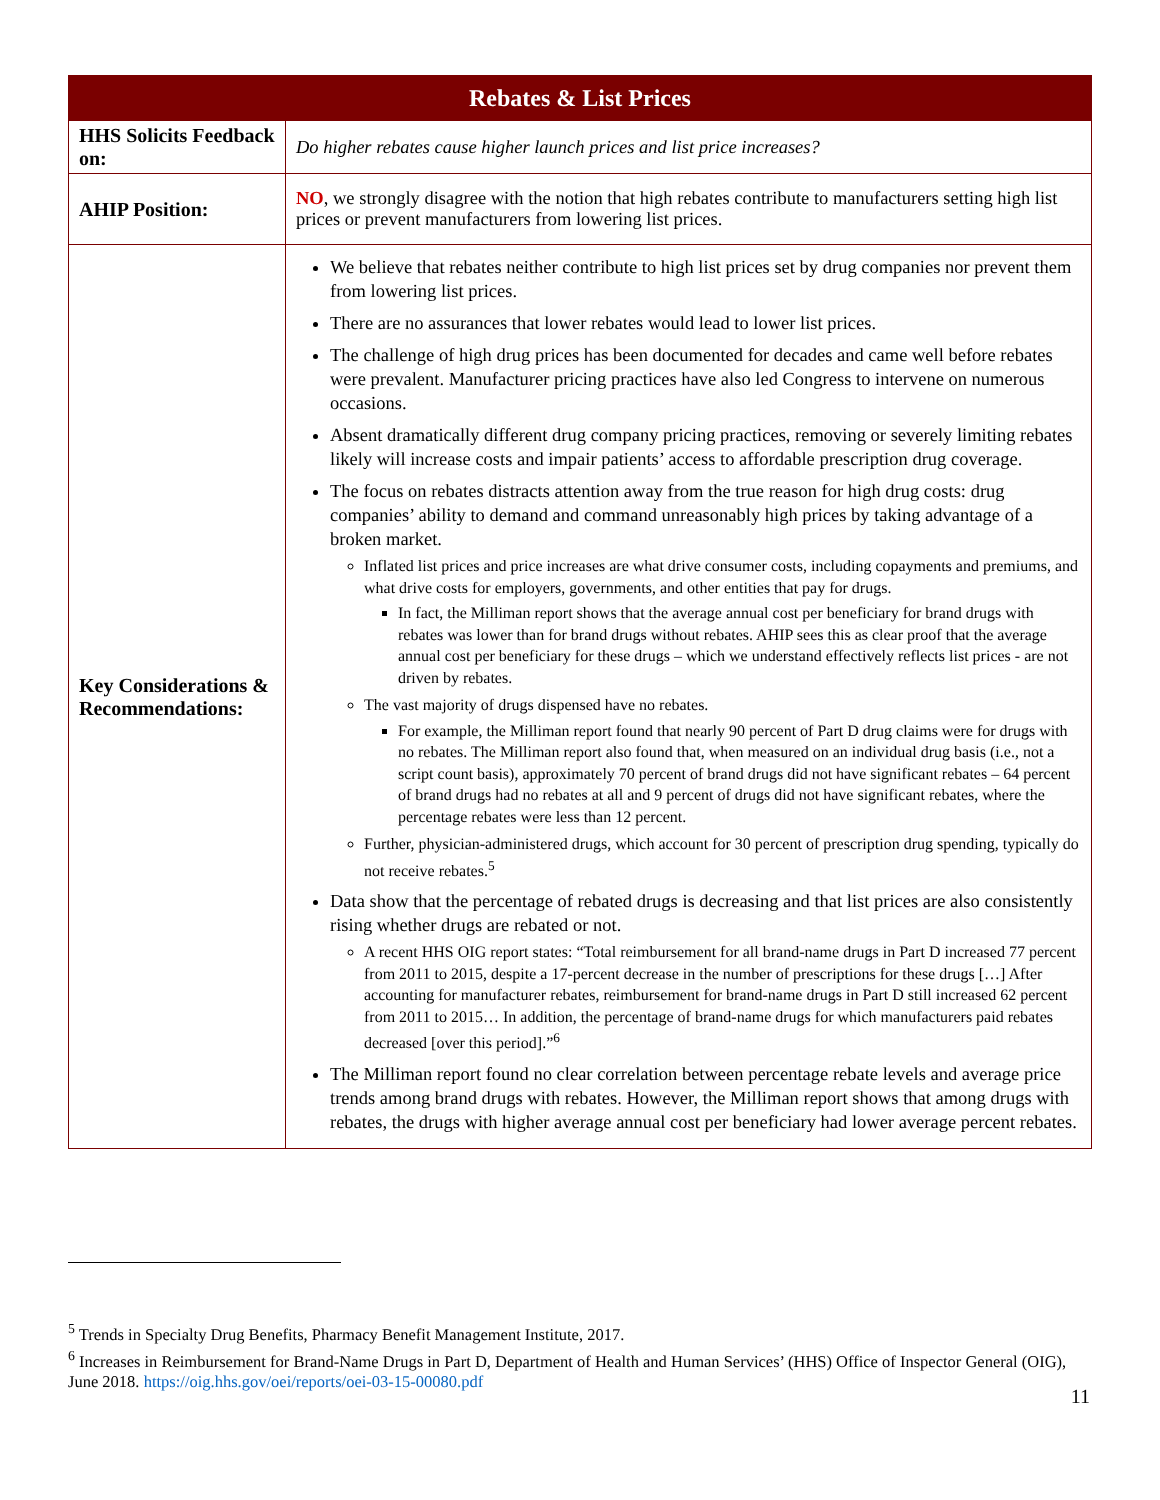| Rebates & List Prices | |
| --- | --- |
| HHS Solicits Feedback on: | Do higher rebates cause higher launch prices and list price increases? |
| AHIP Position: | NO , we strongly disagree with the notion that high rebates contribute to manufacturers setting high list prices or prevent manufacturers from lowering list prices. |
| Key Considerations & Recommendations: | We believe that rebates neither contribute to high list prices set by drug companies nor prevent them from lowering list prices. There are no assurances that lower rebates would lead to lower list prices. The challenge of high drug prices has been documented for decades and came well before rebates were prevalent. Manufacturer pricing practices have also led Congress to intervene on numerous occasions. Absent dramatically different drug company pricing practices, removing or severely limiting rebates likely will increase costs and impair patients’ access to affordable prescription drug coverage. The focus on rebates distracts attention away from the true reason for high drug costs: drug companies’ ability to demand and command unreasonably high prices by taking advantage of a broken market. Inflated list prices and price increases are what drive consumer costs, including copayments and premiums, and what drive costs for employers, governments, and other entities that pay for drugs. In fact, the Milliman report shows that the average annual cost per beneficiary for brand drugs with rebates was lower than for brand drugs without rebates. AHIP sees this as clear proof that the average annual cost per beneficiary for these drugs – which we understand effectively reflects list prices - are not driven by rebates. The vast majority of drugs dispensed have no rebates. For example, the Milliman report found that nearly 90 percent of Part D drug claims were for drugs with no rebates. The Milliman report also found that, when measured on an individual drug basis (i.e., not a script count basis), approximately 70 percent of brand drugs did not have significant rebates – 64 percent of brand drugs had no rebates at all and 9 percent of drugs did not have significant rebates, where the percentage rebates were less than 12 percent. Further, physician-administered drugs, which account for 30 percent of prescription drug spending, typically do not receive rebates.<sup>5</sup> Data show that the percentage of rebated drugs is decreasing and that list prices are also consistently rising whether drugs are rebated or not. A recent HHS OIG report states: “Total reimbursement for all brand-name drugs in Part D increased 77 percent from 2011 to 2015, despite a 17-percent decrease in the number of prescriptions for these drugs […] After accounting for manufacturer rebates, reimbursement for brand-name drugs in Part D still increased 62 percent from 2011 to 2015… In addition, the percentage of brand-name drugs for which manufacturers paid rebates decreased [over this period].”<sup>6</sup> The Milliman report found no clear correlation between percentage rebate levels and average price trends among brand drugs with rebates. However, the Milliman report shows that among drugs with rebates, the drugs with higher average annual cost per beneficiary had lower average percent rebates. |
<sup>5</sup> Trends in Specialty Drug Benefits, Pharmacy Benefit Management Institute, 2017.
<sup>6</sup> Increases in Reimbursement for Brand-Name Drugs in Part D, Department of Health and Human Services’ (HHS) Office of Inspector General (OIG), June 2018. https://oig.hhs.gov/oei/reports/oei-03-15-00080.pdf
11